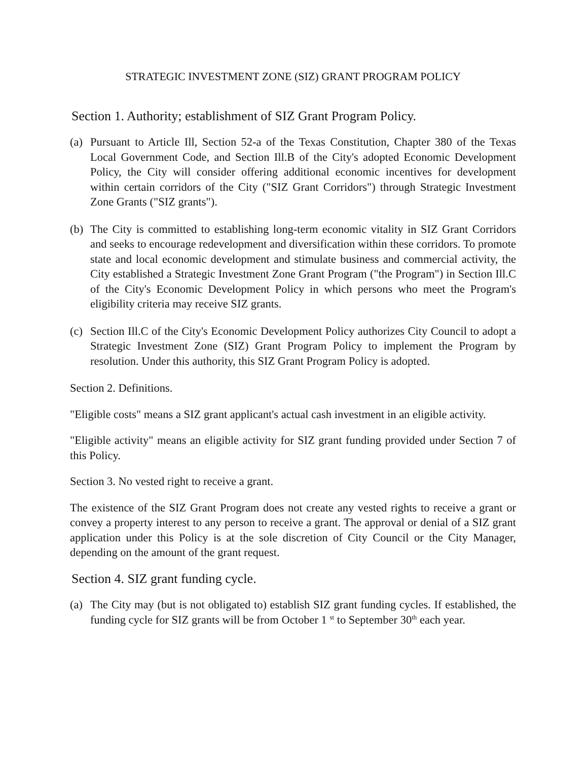STRATEGIC INVESTMENT ZONE (SIZ) GRANT PROGRAM POLICY
Section 1. Authority; establishment of SIZ Grant Program Policy.
(a) Pursuant to Article Ill, Section 52-a of the Texas Constitution, Chapter 380 of the Texas Local Government Code, and Section Ill.B of the City's adopted Economic Development Policy, the City will consider offering additional economic incentives for development within certain corridors of the City ("SIZ Grant Corridors") through Strategic Investment Zone Grants ("SIZ grants").
(b) The City is committed to establishing long-term economic vitality in SIZ Grant Corridors and seeks to encourage redevelopment and diversification within these corridors. To promote state and local economic development and stimulate business and commercial activity, the City established a Strategic Investment Zone Grant Program ("the Program") in Section Ill.C of the City's Economic Development Policy in which persons who meet the Program's eligibility criteria may receive SIZ grants.
(c) Section Ill.C of the City's Economic Development Policy authorizes City Council to adopt a Strategic Investment Zone (SIZ) Grant Program Policy to implement the Program by resolution. Under this authority, this SIZ Grant Program Policy is adopted.
Section 2. Definitions.
"Eligible costs" means a SIZ grant applicant's actual cash investment in an eligible activity.
"Eligible activity" means an eligible activity for SIZ grant funding provided under Section 7 of this Policy.
Section 3. No vested right to receive a grant.
The existence of the SIZ Grant Program does not create any vested rights to receive a grant or convey a property interest to any person to receive a grant. The approval or denial of a SIZ grant application under this Policy is at the sole discretion of City Council or the City Manager, depending on the amount of the grant request.
Section 4. SIZ grant funding cycle.
(a) The City may (but is not obligated to) establish SIZ grant funding cycles. If established, the funding cycle for SIZ grants will be from October 1 <sup>st</sup> to September 30<sup>th</sup> each year.